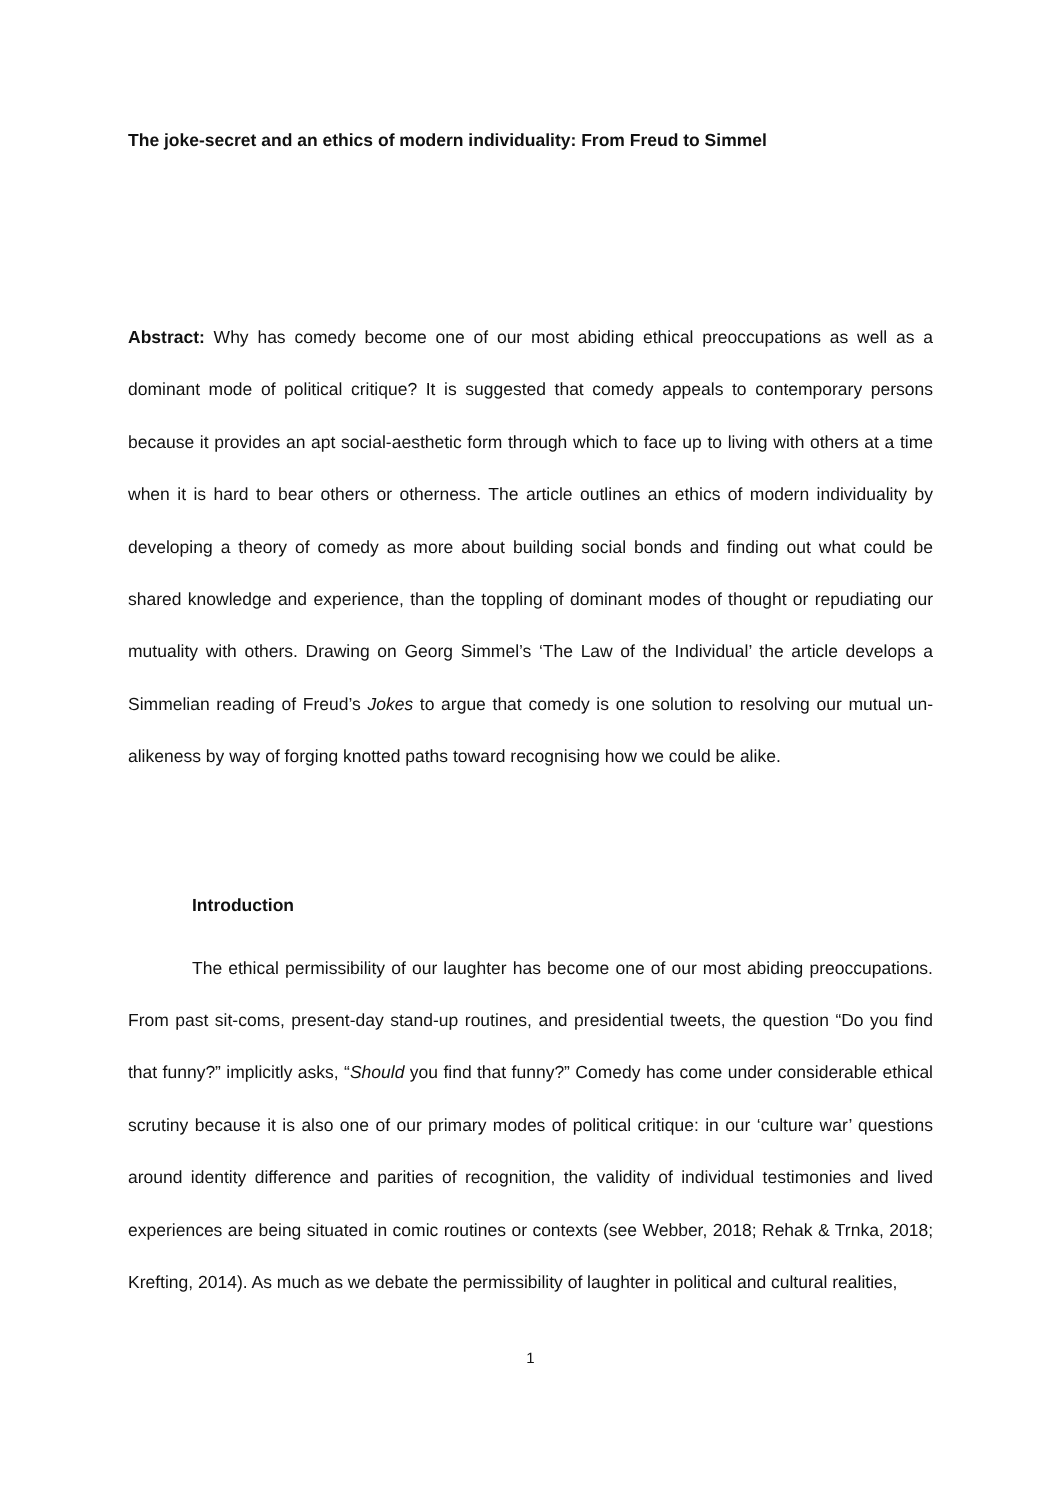The joke-secret and an ethics of modern individuality: From Freud to Simmel
Abstract: Why has comedy become one of our most abiding ethical preoccupations as well as a dominant mode of political critique? It is suggested that comedy appeals to contemporary persons because it provides an apt social-aesthetic form through which to face up to living with others at a time when it is hard to bear others or otherness. The article outlines an ethics of modern individuality by developing a theory of comedy as more about building social bonds and finding out what could be shared knowledge and experience, than the toppling of dominant modes of thought or repudiating our mutuality with others. Drawing on Georg Simmel’s ‘The Law of the Individual’ the article develops a Simmelian reading of Freud’s Jokes to argue that comedy is one solution to resolving our mutual un-alikeness by way of forging knotted paths toward recognising how we could be alike.
Introduction
The ethical permissibility of our laughter has become one of our most abiding preoccupations. From past sit-coms, present-day stand-up routines, and presidential tweets, the question “Do you find that funny?” implicitly asks, “Should you find that funny?” Comedy has come under considerable ethical scrutiny because it is also one of our primary modes of political critique: in our ‘culture war’ questions around identity difference and parities of recognition, the validity of individual testimonies and lived experiences are being situated in comic routines or contexts (see Webber, 2018; Rehak & Trnka, 2018; Krefting, 2014). As much as we debate the permissibility of laughter in political and cultural realities,
1